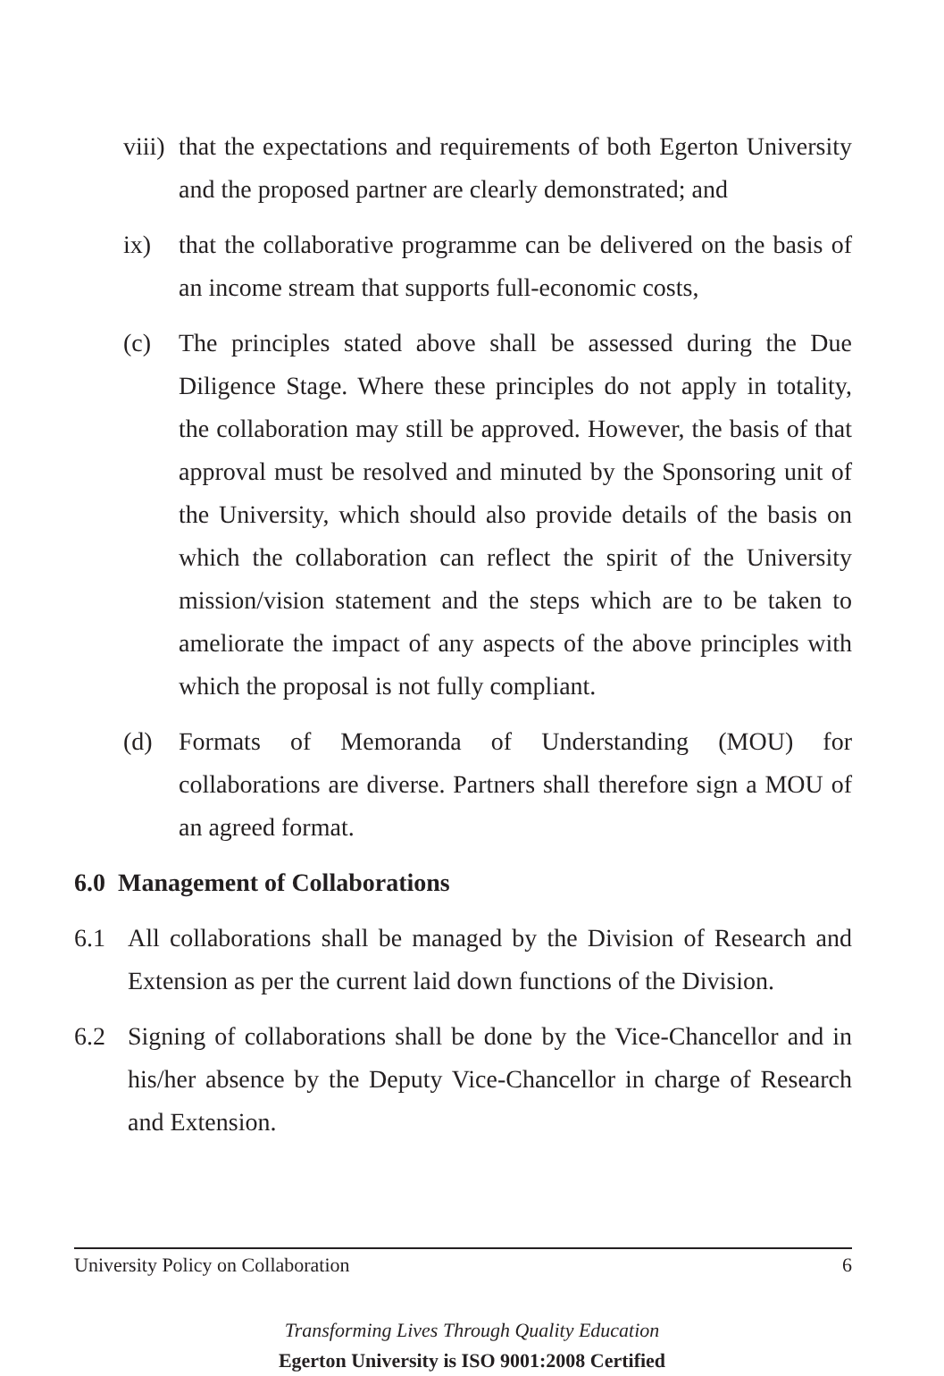viii) that the expectations and requirements of both Egerton University and the proposed partner are clearly demonstrated; and
ix) that the collaborative programme can be delivered on the basis of an income stream that supports full-economic costs,
(c) The principles stated above shall be assessed during the Due Diligence Stage. Where these principles do not apply in totality, the collaboration may still be approved. However, the basis of that approval must be resolved and minuted by the Sponsoring unit of the University, which should also provide details of the basis on which the collaboration can reflect the spirit of the University mission/vision statement and the steps which are to be taken to ameliorate the impact of any aspects of the above principles with which the proposal is not fully compliant.
(d) Formats of Memoranda of Understanding (MOU) for collaborations are diverse. Partners shall therefore sign a MOU of an agreed format.
6.0 Management of Collaborations
6.1 All collaborations shall be managed by the Division of Research and Extension as per the current laid down functions of the Division.
6.2 Signing of collaborations shall be done by the Vice-Chancellor and in his/her absence by the Deputy Vice-Chancellor in charge of Research and Extension.
University Policy on Collaboration 6
Transforming Lives Through Quality Education
Egerton University is ISO 9001:2008 Certified